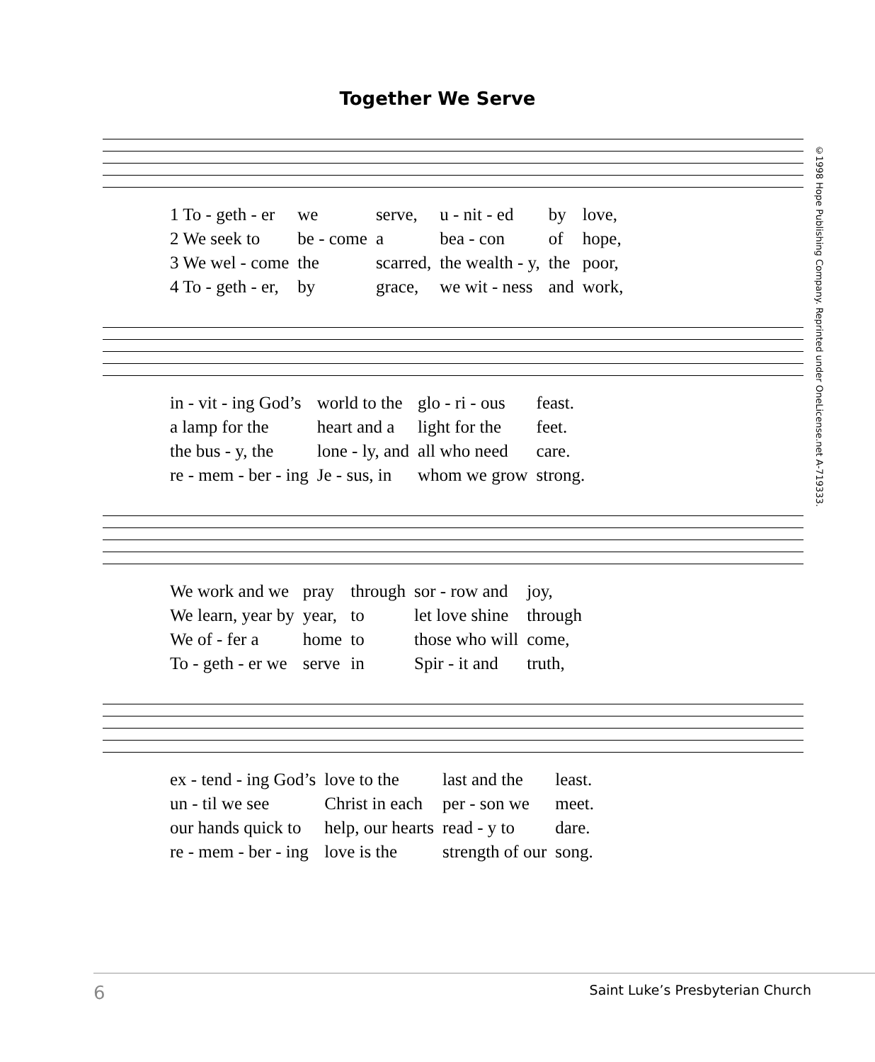Together We Serve
©1998 Hope Publishing Company. Reprinted under OneLicense.net A-719333.
| 1 To - geth - er | we | serve, | u - nit - ed | by | love, |
| 2 We seek to | be - come | a | bea - con | of | hope, |
| 3 We wel - come | the | scarred, | the wealth - y, | the | poor, |
| 4 To - geth - er, | by | grace, | we wit - ness | and | work, |
| in - vit - ing God’s | world to the | glo - ri - ous | feast. |
| a lamp for the | heart and a | light for the | feet. |
| the bus - y, the | lone - ly, and | all who need | care. |
| re - mem - ber - ing | Je - sus, in | whom we grow | strong. |
| We work and we | pray | through | sor - row and | joy, |
| We learn, year by | year, | to | let love shine | through |
| We of - fer a | home | to | those who will | come, |
| To - geth - er we | serve | in | Spir - it and | truth, |
| ex - tend - ing God’s | love to the | last and the | least. |
| un - til we see | Christ in each | per - son we | meet. |
| our hands quick to | help, our hearts | read - y to | dare. |
| re - mem - ber - ing | love is the | strength of our | song. |
6 Saint Luke’s Presbyterian Church